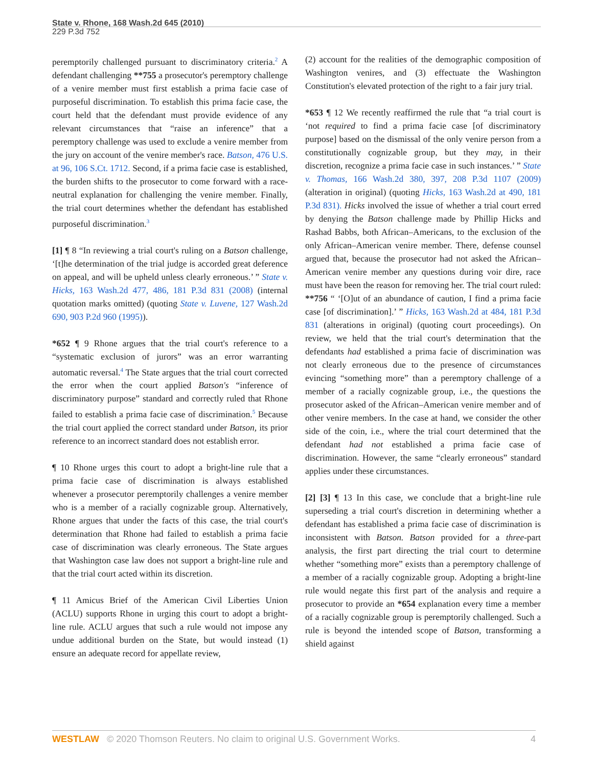State v. Rhone, 168 Wash.2d 645 (2010)
229 P.3d 752
peremptorily challenged pursuant to discriminatory criteria.<sup>2</sup> A defendant challenging **755 a prosecutor's peremptory challenge of a venire member must first establish a prima facie case of purposeful discrimination. To establish this prima facie case, the court held that the defendant must provide evidence of any relevant circumstances that “raise an inference” that a peremptory challenge was used to exclude a venire member from the jury on account of the venire member's race. Batson, 476 U.S. at 96, 106 S.Ct. 1712. Second, if a prima facie case is established, the burden shifts to the prosecutor to come forward with a race-neutral explanation for challenging the venire member. Finally, the trial court determines whether the defendant has established purposeful discrimination.<sup>3</sup>
[1] ¶ 8 “In reviewing a trial court's ruling on a Batson challenge, ‘[t]he determination of the trial judge is accorded great deference on appeal, and will be upheld unless clearly erroneous.’ ” State v. Hicks, 163 Wash.2d 477, 486, 181 P.3d 831 (2008) (internal quotation marks omitted) (quoting State v. Luvene, 127 Wash.2d 690, 903 P.2d 960 (1995)).
*652 ¶ 9 Rhone argues that the trial court's reference to a “systematic exclusion of jurors” was an error warranting automatic reversal.<sup>4</sup> The State argues that the trial court corrected the error when the court applied Batson's “inference of discriminatory purpose” standard and correctly ruled that Rhone failed to establish a prima facie case of discrimination.<sup>5</sup> Because the trial court applied the correct standard under Batson, its prior reference to an incorrect standard does not establish error.
¶ 10 Rhone urges this court to adopt a bright-line rule that a prima facie case of discrimination is always established whenever a prosecutor peremptorily challenges a venire member who is a member of a racially cognizable group. Alternatively, Rhone argues that under the facts of this case, the trial court's determination that Rhone had failed to establish a prima facie case of discrimination was clearly erroneous. The State argues that Washington case law does not support a bright-line rule and that the trial court acted within its discretion.
¶ 11 Amicus Brief of the American Civil Liberties Union (ACLU) supports Rhone in urging this court to adopt a bright-line rule. ACLU argues that such a rule would not impose any undue additional burden on the State, but would instead (1) ensure an adequate record for appellate review,
(2) account for the realities of the demographic composition of Washington venires, and (3) effectuate the Washington Constitution's elevated protection of the right to a fair jury trial.
*653 ¶ 12 We recently reaffirmed the rule that “a trial court is ‘not required to find a prima facie case [of discriminatory purpose] based on the dismissal of the only venire person from a constitutionally cognizable group, but they may, in their discretion, recognize a prima facie case in such instances.’ ” State v. Thomas, 166 Wash.2d 380, 397, 208 P.3d 1107 (2009) (alteration in original) (quoting Hicks, 163 Wash.2d at 490, 181 P.3d 831). Hicks involved the issue of whether a trial court erred by denying the Batson challenge made by Phillip Hicks and Rashad Babbs, both African–Americans, to the exclusion of the only African–American venire member. There, defense counsel argued that, because the prosecutor had not asked the African–American venire member any questions during voir dire, race must have been the reason for removing her. The trial court ruled: **756 “ ‘[O]ut of an abundance of caution, I find a prima facie case [of discrimination].’ ” Hicks, 163 Wash.2d at 484, 181 P.3d 831 (alterations in original) (quoting court proceedings). On review, we held that the trial court's determination that the defendants had established a prima facie of discrimination was not clearly erroneous due to the presence of circumstances evincing “something more” than a peremptory challenge of a member of a racially cognizable group, i.e., the questions the prosecutor asked of the African–American venire member and of other venire members. In the case at hand, we consider the other side of the coin, i.e., where the trial court determined that the defendant had not established a prima facie case of discrimination. However, the same “clearly erroneous” standard applies under these circumstances.
[2] [3] ¶ 13 In this case, we conclude that a bright-line rule superseding a trial court's discretion in determining whether a defendant has established a prima facie case of discrimination is inconsistent with Batson. Batson provided for a three-part analysis, the first part directing the trial court to determine whether “something more” exists than a peremptory challenge of a member of a racially cognizable group. Adopting a bright-line rule would negate this first part of the analysis and require a prosecutor to provide an *654 explanation every time a member of a racially cognizable group is peremptorily challenged. Such a rule is beyond the intended scope of Batson, transforming a shield against
WESTLAW © 2020 Thomson Reuters. No claim to original U.S. Government Works.
4